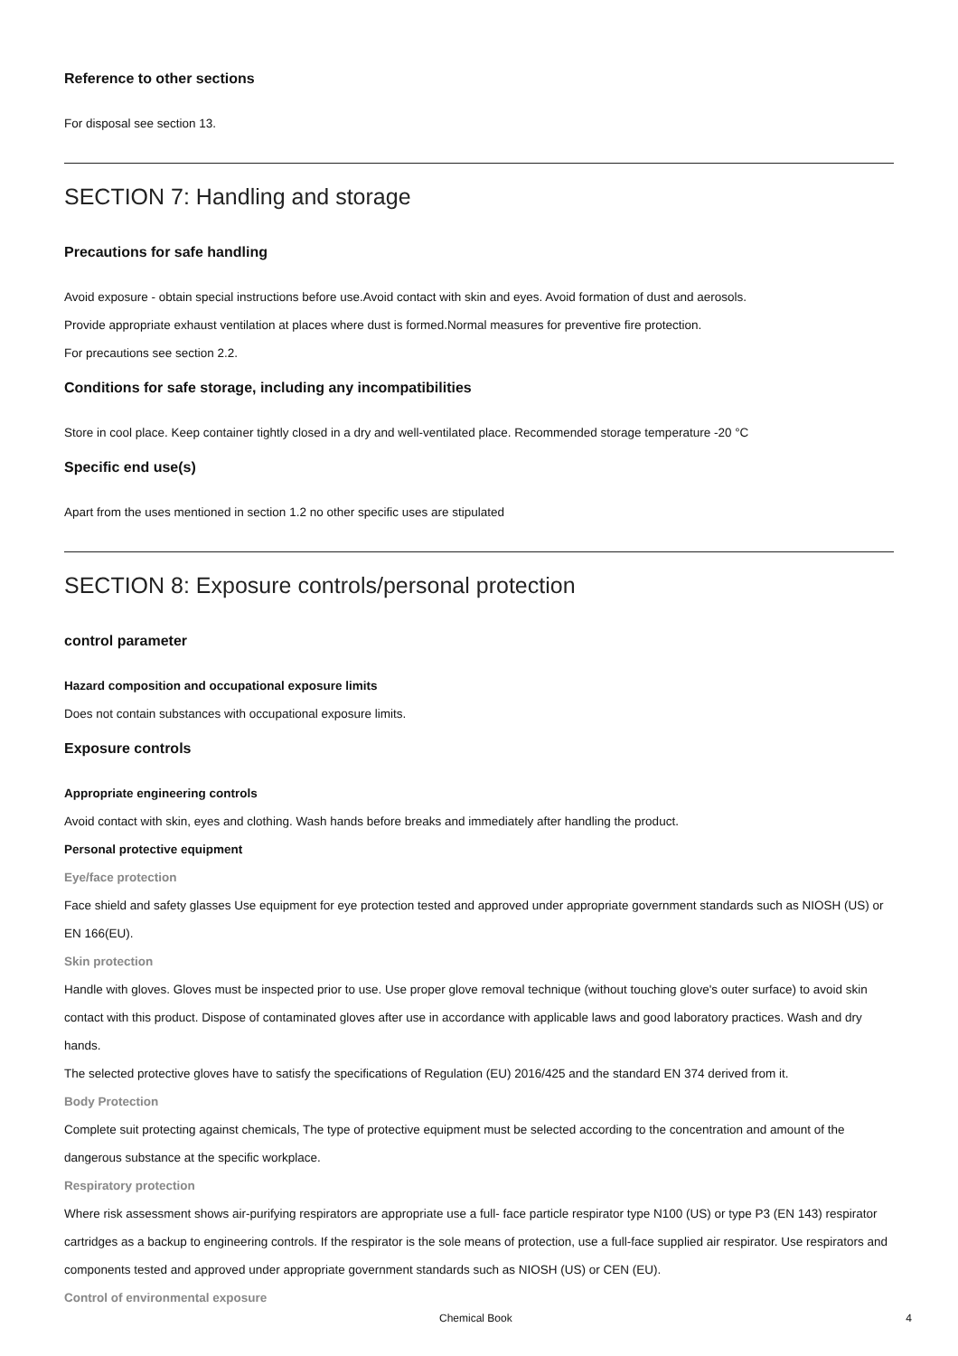Reference to other sections
For disposal see section 13.
SECTION 7: Handling and storage
Precautions for safe handling
Avoid exposure - obtain special instructions before use.Avoid contact with skin and eyes. Avoid formation of dust and aerosols.
Provide appropriate exhaust ventilation at places where dust is formed.Normal measures for preventive fire protection.
For precautions see section 2.2.
Conditions for safe storage, including any incompatibilities
Store in cool place. Keep container tightly closed in a dry and well-ventilated place. Recommended storage temperature -20 °C
Specific end use(s)
Apart from the uses mentioned in section 1.2 no other specific uses are stipulated
SECTION 8: Exposure controls/personal protection
control parameter
Hazard composition and occupational exposure limits
Does not contain substances with occupational exposure limits.
Exposure controls
Appropriate engineering controls
Avoid contact with skin, eyes and clothing. Wash hands before breaks and immediately after handling the product.
Personal protective equipment
Eye/face protection
Face shield and safety glasses Use equipment for eye protection tested and approved under appropriate government standards such as NIOSH (US) or EN 166(EU).
Skin protection
Handle with gloves. Gloves must be inspected prior to use. Use proper glove removal technique (without touching glove's outer surface) to avoid skin contact with this product. Dispose of contaminated gloves after use in accordance with applicable laws and good laboratory practices. Wash and dry hands.
The selected protective gloves have to satisfy the specifications of Regulation (EU) 2016/425 and the standard EN 374 derived from it.
Body Protection
Complete suit protecting against chemicals, The type of protective equipment must be selected according to the concentration and amount of the dangerous substance at the specific workplace.
Respiratory protection
Where risk assessment shows air-purifying respirators are appropriate use a full- face particle respirator type N100 (US) or type P3 (EN 143) respirator cartridges as a backup to engineering controls. If the respirator is the sole means of protection, use a full-face supplied air respirator. Use respirators and components tested and approved under appropriate government standards such as NIOSH (US) or CEN (EU).
Control of environmental exposure
Chemical Book 4